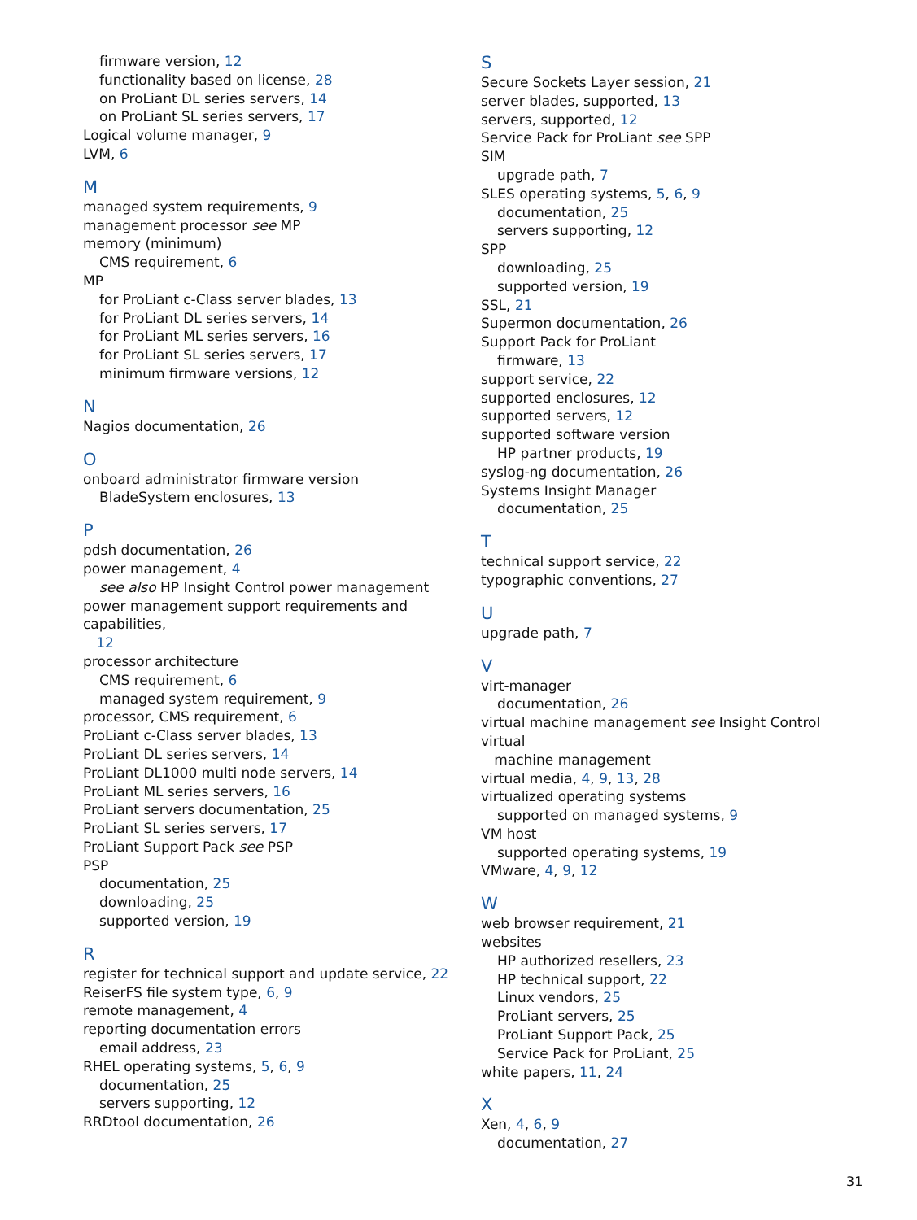firmware version, 12
functionality based on license, 28
on ProLiant DL series servers, 14
on ProLiant SL series servers, 17
Logical volume manager, 9
LVM, 6
M
managed system requirements, 9
management processor see MP
memory (minimum)
CMS requirement, 6
MP
for ProLiant c-Class server blades, 13
for ProLiant DL series servers, 14
for ProLiant ML series servers, 16
for ProLiant SL series servers, 17
minimum firmware versions, 12
N
Nagios documentation, 26
O
onboard administrator firmware version
BladeSystem enclosures, 13
P
pdsh documentation, 26
power management, 4
see also HP Insight Control power management
power management support requirements and capabilities,
12
processor architecture
CMS requirement, 6
managed system requirement, 9
processor, CMS requirement, 6
ProLiant c-Class server blades, 13
ProLiant DL series servers, 14
ProLiant DL1000 multi node servers, 14
ProLiant ML series servers, 16
ProLiant servers documentation, 25
ProLiant SL series servers, 17
ProLiant Support Pack see PSP
PSP
documentation, 25
downloading, 25
supported version, 19
R
register for technical support and update service, 22
ReiserFS file system type, 6, 9
remote management, 4
reporting documentation errors
email address, 23
RHEL operating systems, 5, 6, 9
documentation, 25
servers supporting, 12
RRDtool documentation, 26
S
Secure Sockets Layer session, 21
server blades, supported, 13
servers, supported, 12
Service Pack for ProLiant see SPP
SIM
upgrade path, 7
SLES operating systems, 5, 6, 9
documentation, 25
servers supporting, 12
SPP
downloading, 25
supported version, 19
SSL, 21
Supermon documentation, 26
Support Pack for ProLiant
firmware, 13
support service, 22
supported enclosures, 12
supported servers, 12
supported software version
HP partner products, 19
syslog-ng documentation, 26
Systems Insight Manager
documentation, 25
T
technical support service, 22
typographic conventions, 27
U
upgrade path, 7
V
virt-manager
documentation, 26
virtual machine management see Insight Control virtual
machine management
virtual media, 4, 9, 13, 28
virtualized operating systems
supported on managed systems, 9
VM host
supported operating systems, 19
VMware, 4, 9, 12
W
web browser requirement, 21
websites
HP authorized resellers, 23
HP technical support, 22
Linux vendors, 25
ProLiant servers, 25
ProLiant Support Pack, 25
Service Pack for ProLiant, 25
white papers, 11, 24
X
Xen, 4, 6, 9
documentation, 27
31